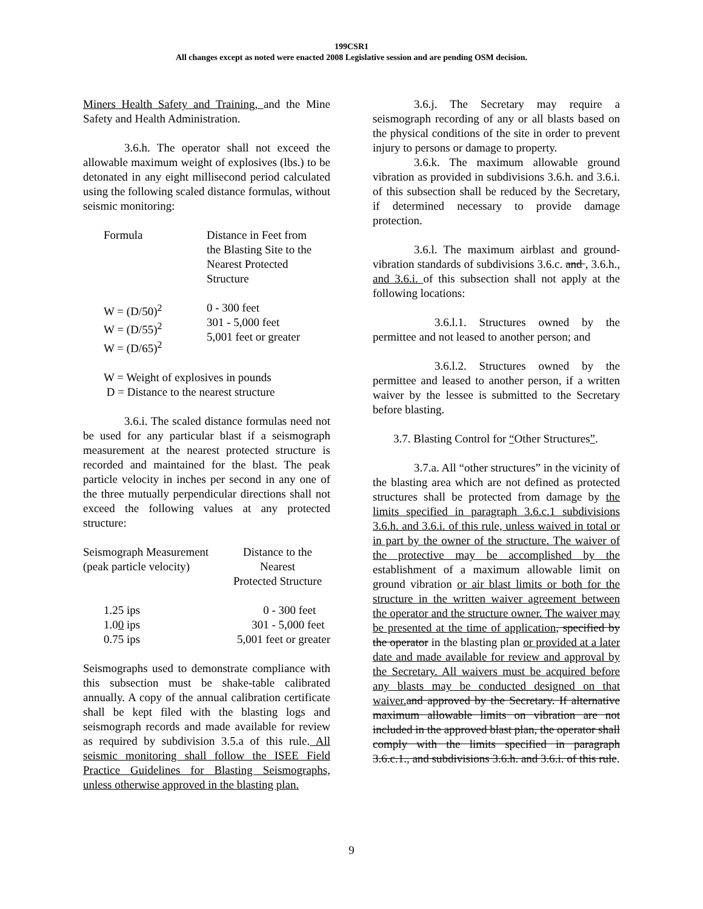199CSR1
All changes except as noted were enacted 2008 Legislative session and are pending OSM decision.
Miners Health Safety and Training, and the Mine Safety and Health Administration.
3.6.h. The operator shall not exceed the allowable maximum weight of explosives (lbs.) to be detonated in any eight millisecond period calculated using the following scaled distance formulas, without seismic monitoring:
| Formula | Distance in Feet from the Blasting Site to the Nearest Protected Structure |
| --- | --- |
| W = (D/50)<sup>2</sup> W = (D/55)<sup>2</sup> W = (D/65)<sup>2</sup> | 0 - 300 feet 301 - 5,000 feet 5,001 feet or greater |
W = Weight of explosives in pounds
D = Distance to the nearest structure
3.6.i. The scaled distance formulas need not be used for any particular blast if a seismograph measurement at the nearest protected structure is recorded and maintained for the blast. The peak particle velocity in inches per second in any one of the three mutually perpendicular directions shall not exceed the following values at any protected structure:
| Seismograph Measurement (peak particle velocity) | Distance to the Nearest Protected Structure |
| --- | --- |
| 1.25 ips 1.0 0 ips 0.75 ips | 0 - 300 feet 301 - 5,000 feet 5,001 feet or greater |
Seismographs used to demonstrate compliance with this subsection must be shake-table calibrated annually. A copy of the annual calibration certificate shall be kept filed with the blasting logs and seismograph records and made available for review as required by subdivision 3.5.a of this rule. All seismic monitoring shall follow the ISEE Field Practice Guidelines for Blasting Seismographs, unless otherwise approved in the blasting plan.
3.6.j. The Secretary may require a seismograph recording of any or all blasts based on the physical conditions of the site in order to prevent injury to persons or damage to property.
3.6.k. The maximum allowable ground vibration as provided in subdivisions 3.6.h. and 3.6.i. of this subsection shall be reduced by the Secretary, if determined necessary to provide damage protection.
3.6.l. The maximum airblast and ground-vibration standards of subdivisions 3.6.c. and , 3.6.h., and 3.6.i. of this subsection shall not apply at the following locations:
3.6.l.1. Structures owned by the permittee and not leased to another person; and
3.6.l.2. Structures owned by the permittee and leased to another person, if a written waiver by the lessee is submitted to the Secretary before blasting.
3.7. Blasting Control for “Other Structures”.
3.7.a. All “other structures” in the vicinity of the blasting area which are not defined as protected structures shall be protected from damage by the limits specified in paragraph 3.6.c.1 subdivisions 3.6.h. and 3.6.i. of this rule, unless waived in total or in part by the owner of the structure. The waiver of the protective may be accomplished by the establishment of a maximum allowable limit on ground vibration or air blast limits or both for the structure in the written waiver agreement between the operator and the structure owner. The waiver may be presented at the time of application, specified by the operator in the blasting plan or provided at a later date and made available for review and approval by the Secretary. All waivers must be acquired before any blasts may be conducted designed on that waiver. and approved by the Secretary. If alternative maximum allowable limits on vibration are not included in the approved blast plan, the operator shall comply with the limits specified in paragraph 3.6.c.1., and subdivisions 3.6.h. and 3.6.i. of this rule.
9